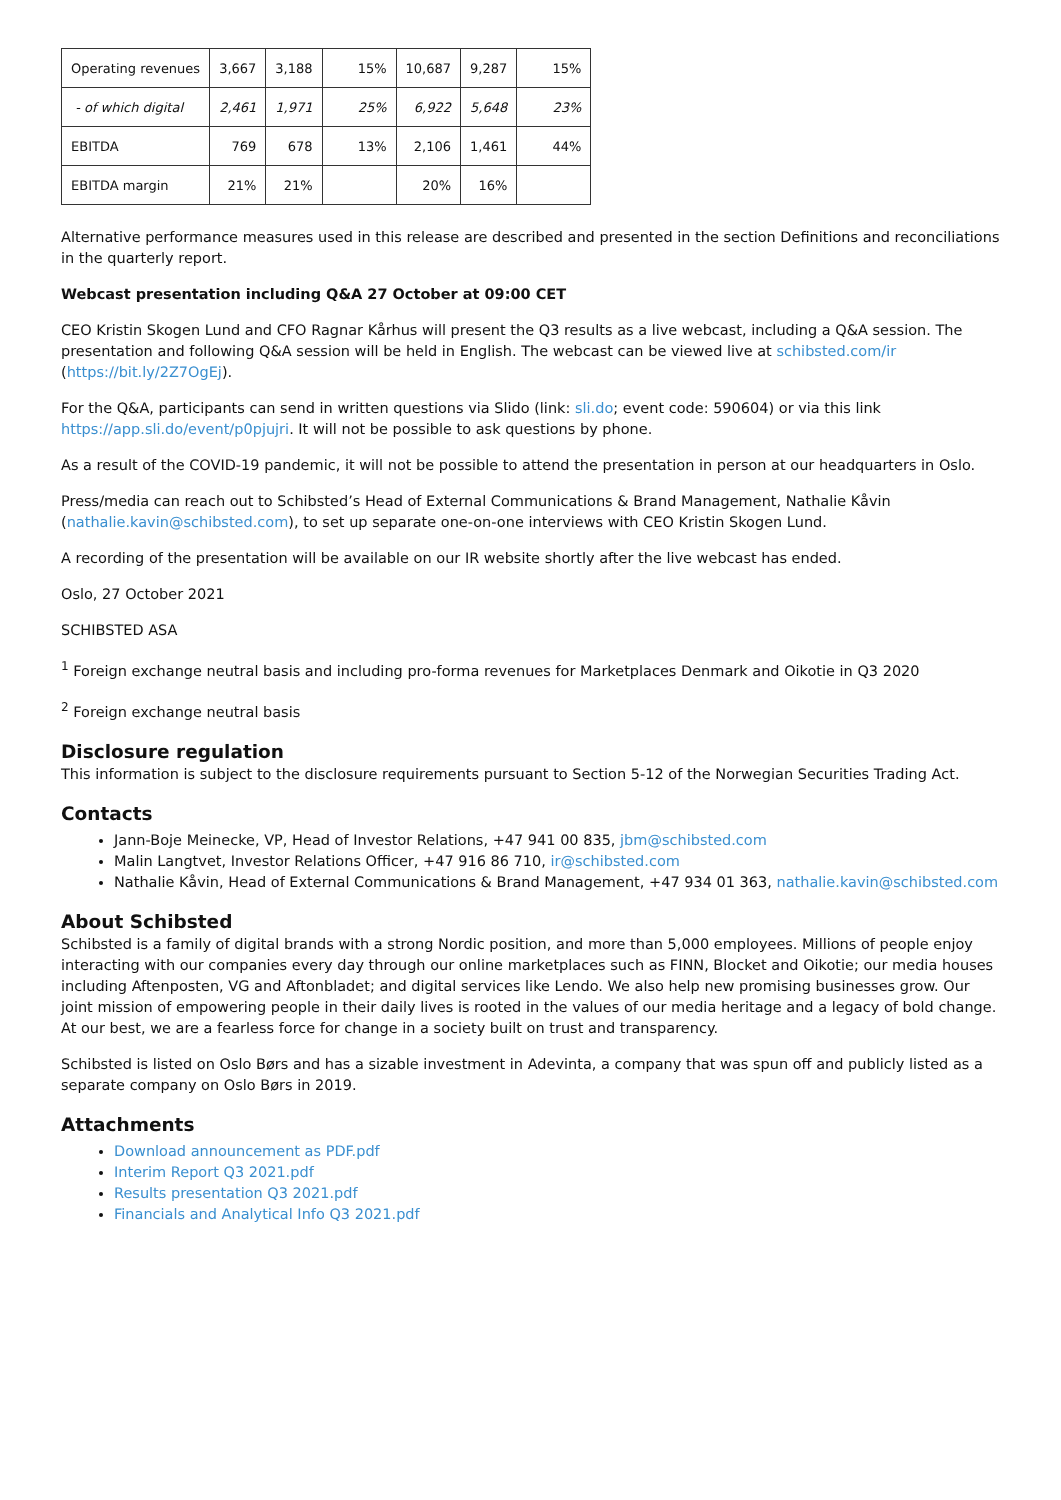| Operating revenues | 3,667 | 3,188 | 15% | 10,687 | 9,287 | 15% |
| - of which digital | 2,461 | 1,971 | 25% | 6,922 | 5,648 | 23% |
| EBITDA | 769 | 678 | 13% | 2,106 | 1,461 | 44% |
| EBITDA margin | 21% | 21% | | 20% | 16% | |
Alternative performance measures used in this release are described and presented in the section Definitions and reconciliations in the quarterly report.
Webcast presentation including Q&A 27 October at 09:00 CET
CEO Kristin Skogen Lund and CFO Ragnar Kårhus will present the Q3 results as a live webcast, including a Q&A session. The presentation and following Q&A session will be held in English. The webcast can be viewed live at schibsted.com/ir (https://bit.ly/2Z7OgEj).
For the Q&A, participants can send in written questions via Slido (link: sli.do; event code: 590604) or via this link https://app.sli.do/event/p0pjujri. It will not be possible to ask questions by phone.
As a result of the COVID-19 pandemic, it will not be possible to attend the presentation in person at our headquarters in Oslo.
Press/media can reach out to Schibsted’s Head of External Communications & Brand Management, Nathalie Kåvin (nathalie.kavin@schibsted.com), to set up separate one-on-one interviews with CEO Kristin Skogen Lund.
A recording of the presentation will be available on our IR website shortly after the live webcast has ended.
Oslo, 27 October 2021
SCHIBSTED ASA
<sup>1</sup> Foreign exchange neutral basis and including pro-forma revenues for Marketplaces Denmark and Oikotie in Q3 2020
<sup>2</sup> Foreign exchange neutral basis
Disclosure regulation
This information is subject to the disclosure requirements pursuant to Section 5-12 of the Norwegian Securities Trading Act.
Contacts
Jann-Boje Meinecke, VP, Head of Investor Relations, +47 941 00 835, jbm@schibsted.com
Malin Langtvet, Investor Relations Officer, +47 916 86 710, ir@schibsted.com
Nathalie Kåvin, Head of External Communications & Brand Management, +47 934 01 363, nathalie.kavin@schibsted.com
About Schibsted
Schibsted is a family of digital brands with a strong Nordic position, and more than 5,000 employees. Millions of people enjoy interacting with our companies every day through our online marketplaces such as FINN, Blocket and Oikotie; our media houses including Aftenposten, VG and Aftonbladet; and digital services like Lendo. We also help new promising businesses grow. Our joint mission of empowering people in their daily lives is rooted in the values of our media heritage and a legacy of bold change. At our best, we are a fearless force for change in a society built on trust and transparency.
Schibsted is listed on Oslo Børs and has a sizable investment in Adevinta, a company that was spun off and publicly listed as a separate company on Oslo Børs in 2019.
Attachments
Download announcement as PDF.pdf
Interim Report Q3 2021.pdf
Results presentation Q3 2021.pdf
Financials and Analytical Info Q3 2021.pdf